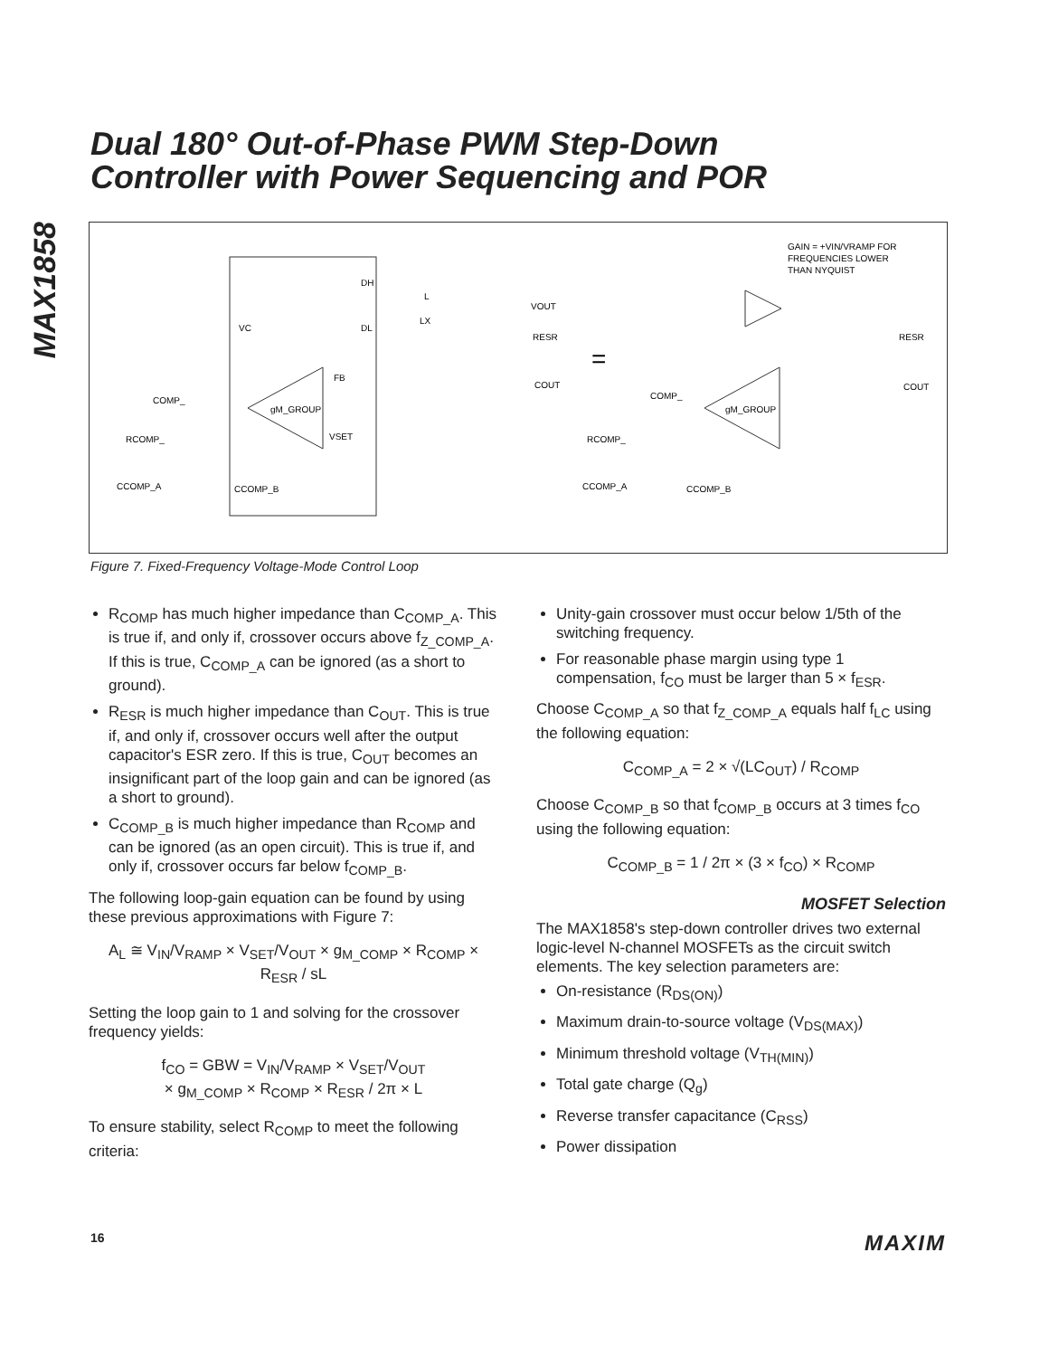MAX1858
Dual 180° Out-of-Phase PWM Step-Down
Controller with Power Sequencing and POR
gM_GROUP
FB
VSET
VC
COMP_
RCOMP_
CCOMP_A
CCOMP_B
DH
DL
L
LX
VOUT
RESR
COUT
=
GAIN = +VIN/VRAMP FOR
FREQUENCIES LOWER
THAN NYQUIST
gM_GROUP
COMP_
RCOMP_
CCOMP_A
CCOMP_B
RESR
COUT
Figure 7. Fixed-Frequency Voltage-Mode Control Loop
R<sub>COMP</sub> has much higher impedance than C<sub>COMP_A</sub>. This is true if, and only if, crossover occurs above f<sub>Z_COMP_A</sub>. If this is true, C<sub>COMP_A</sub> can be ignored (as a short to ground).
R<sub>ESR</sub> is much higher impedance than C<sub>OUT</sub>. This is true if, and only if, crossover occurs well after the output capacitor's ESR zero. If this is true, C<sub>OUT</sub> becomes an insignificant part of the loop gain and can be ignored (as a short to ground).
C<sub>COMP_B</sub> is much higher impedance than R<sub>COMP</sub> and can be ignored (as an open circuit). This is true if, and only if, crossover occurs far below f<sub>COMP_B</sub>.
The following loop-gain equation can be found by using these previous approximations with Figure 7:
A<sub>L</sub> ≅ V<sub>IN</sub>/V<sub>RAMP</sub> × V<sub>SET</sub>/V<sub>OUT</sub> × g<sub>M_COMP</sub> × R<sub>COMP</sub> × R<sub>ESR</sub> / sL
Setting the loop gain to 1 and solving for the crossover frequency yields:
f<sub>CO</sub> = GBW = V<sub>IN</sub>/V<sub>RAMP</sub> × V<sub>SET</sub>/V<sub>OUT</sub>
× g<sub>M_COMP</sub> × R<sub>COMP</sub> × R<sub>ESR</sub> / 2π × L
To ensure stability, select R<sub>COMP</sub> to meet the following criteria:
Unity-gain crossover must occur below 1/5th of the switching frequency.
For reasonable phase margin using type 1 compensation, f<sub>CO</sub> must be larger than 5 × f<sub>ESR</sub>.
Choose C<sub>COMP_A</sub> so that f<sub>Z_COMP_A</sub> equals half f<sub>LC</sub> using the following equation:
C<sub>COMP_A</sub> = 2 × √(LC<sub>OUT</sub>) / R<sub>COMP</sub>
Choose C<sub>COMP_B</sub> so that f<sub>COMP_B</sub> occurs at 3 times f<sub>CO</sub> using the following equation:
C<sub>COMP_B</sub> = 1 / 2π × (3 × f<sub>CO</sub>) × R<sub>COMP</sub>
MOSFET Selection
The MAX1858's step-down controller drives two external logic-level N-channel MOSFETs as the circuit switch elements. The key selection parameters are:
On-resistance (R<sub>DS(ON)</sub>)
Maximum drain-to-source voltage (V<sub>DS(MAX)</sub>)
Minimum threshold voltage (V<sub>TH(MIN)</sub>)
Total gate charge (Q<sub>g</sub>)
Reverse transfer capacitance (C<sub>RSS</sub>)
Power dissipation
16 MAXIM